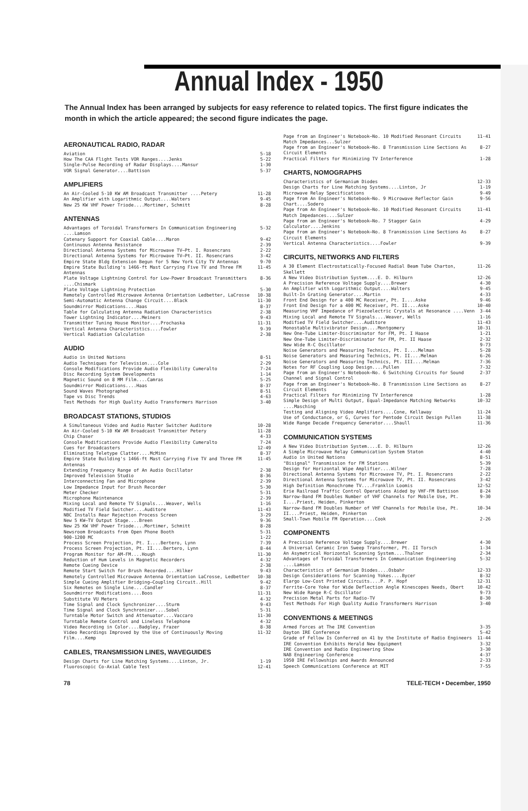Annual Index - 1950
The Annual Index has been arranged by subjects for easy reference to related topics. The first figure indicates the month in which the article appeared; the second figure indicates the page.
AERONAUTICAL RADIO, RADAR
Aviation 5-18
How The CAA Flight Tests VOR Ranges....Jenks 5-22
Single-Pulse Recording of Radar Displays....Mansur 1-30
VOR Signal Generator....Battison 5-37
AMPLIFIERS
An Air-Cooled 5-10 KW AM Broadcast Transmitter ....Petery 11-28
An Amplifier with Logarithmic Output....Walters 9-45
New 25 KW VHF Power Triode....Mortimer, Schmitt 8-28
ANTENNAS
Advantages of Toroidal Transformers In Communication Engineering ....Lamson 5-32
Catenary Support for Coaxial Cable....Maron 9-42
Continuous Antenna Resistance 2-39
Directional Antenna Systems for Microwave TV—Pt. I. Rosencrans 2-22
Directional Antenna Systems for Microwave TV—Pt. II. Rosencrans 3-42
Empire State Bldg Extension Begun for 5 New York City TV Antennas 9-70
Empire State Building's 1466-ft Mast Carrying Five TV and Three FM Antennas 11-45
Plate Voltage Lightning Control for Low-Power Broadcast Transmitters ....Chismark 8-36
Plate Voltage Lightning Protection 5-30
Remotely Controlled Microwave Antenna Orientation Ledbetter, LaCrosse 10-38
Semi-Automatic Antenna Change Circuit....Black 11-30
Soundmirror Modications....Haas 8-37
Table for Calculating Antenna Radiation Characteristics 2-38
Tower Lightning Indicator....Meiners 9-43
Transmitter Tuning House Monitor....Prochaska 11-31
Vertical Antenna Characteristics....Fowler 9-39
Vertical Radiation Calculation 2-38
AUDIO
Audio in United Nations 8-51
Audio Techniques for Television....Cole 2-29
Console Modifications Provide Audio Flexibility Cumeralto 7-24
Disc Recording System Developments 1-14
Magnetic Sound on 8 MM Film....Camras 5-25
Soundmirror Modications....Haas 8-37
Sound Waves Photographed 8-51
Tape vs Disc Trends 4-63
Test Methods for High Quality Audio Transformers Harrison 3-40
BROADCAST STATIONS, STUDIOS
A Simultaneous Video and Audio Master Switcher Auditore 10-28
An Air-Cooled 5-10 KW AM Broadcast Transmitter Petery 11-28
Chip Chaser 4-33
Console Modifications Provide Audio Flexibility Cumeralto 7-24
Cues for Broadcasters 12-49
Eliminating Teletype Clatter....McMinn 8-37
Empire State Building's 1466-ft Mast Carrying Five TV and Three FM Antennas 11-45
Extending Frequency Range of An Audio Oscillator 2-38
Improved Television Studio 8-36
Interconnecting Fan and Microphone 2-39
Low Impedance Input for Brush Recorder 5-30
Meter Checker 5-31
Microphone Maintenance 2-39
Mixing Local and Remote TV Signals....Weaver, Wells 1-16
Modified TV Field Switcher....Auditore 11-43
NBC Installs Rear Rejection Process Screen 3-29
New 5 KW—TV Output Stage....Breen 9-36
New 25 KW VHF Power Triode....Mortimer, Schmitt 8-28
Newsroom Broadcasts from Open Phone Booth 5-31
900-1200 MC 1-22
Process Screen Projection, Pt. I....Bertero, Lynn 7-39
Process Screen Projection, Pt. II....Bertero, Lynn 8-44
Program Monitor for AM-FM....Hough 11-30
Reduction of Hum Levels in Magnetic Recorders 4-32
Remote Cueing Device 2-38
Remote Start Switch for Brush Recorded....Hilker 9-43
Remotely Controlled Microwave Antenna Orientation LaCrosse, Ledbetter 10-38
Simple Cueing Amplifier Bridging—Coupling Circuit..Hill 9-42
Six Remotes on Single Line....Candler 8-37
Soundmirror Modifications....Boos 11-31
Substitute VU Meters 4-32
Time Signal and Clock Synchronizer....Sturm 9-43
Time Signal and Clock Synchronizer....Sobel 5-31
Turntable Motor Switch and Attenuator....Vaccaro 11-30
Turntable Remote Control and Lineless Telephone 4-32
Video Recording in Color....Badgley, Frazer 8-38
Video Recordings Improved by the Use of Continuously Moving Film....Kemp 11-32
CABLES, TRANSMISSION LINES, WAVEGUIDES
Design Charts for Line Matching Systems....Linton, Jr. 1-19
Fluoroscopic Co-Axial Cable Test 12-41
Page from an Engineer's Notebook—No. 10 Modified Resonant Circuits Match Impedances...Sulzer 11-41
Page from an Engineer's Notebook—No. 8 Transmission Line Sections As Circuit Elements 8-27
Practical Filters for Minimizing TV Interference 1-28
CHARTS, NOMOGRAPHS
Characteristics of Germanium Diodes 12-33
Design Charts for Line Matching Systems....Linton, Jr 1-19
Microwave Relay Specifications 9-49
Page from An Engineer's Notebook—No. 9 Microwave Reflector Gain Chart....Sodero 9-56
Page from An Engineer's Notebook—No. 10 Modified Resonant Circuits Match Impedances....Sulzer 11-41
Page from an Engineer's Notebook—No. 7 Stagger Gain Calculator....Jenkins 4-29
Page from an Engineer's Notebook—No. 8 Transmission Line Sections As Circuit Elements 8-27
Vertical Antenna Characteristics....Fowler 9-39
CIRCUITS, NETWORKS AND FILTERS
A 30 Element Electrostatically-Focused Radial Beam Tube Charton, Skellett 11-26
A New Video Distribution System....E. D. Hilburn 12-26
A Precision Reference Voltage Supply....Brewer 4-30
An Amplifier with Logarithmic Output....Walters 9-45
Built-In Grating Generator....Martin 4-33
Front End Design for a 400 MC Receiver, Pt. I....Aske 9-46
Front End Design for a 400 MC Receiver, Pt. II....Aske 10-40
Measuring VHF Impedance of Piezoelectric Crystals at Resonance ....Venn 3-44
Mixing Local and Remote TV Signals....Weaver, Wells 1-16
Modified TV Field Switcher....Auditore 11-43
Monostable Multivibrator Design....Montgomery 10-31
New One-Tube Limiter-Discriminator for FM, Pt. I Haase 1-21
New One-Tube Limiter-Discriminator for FM, Pt. II Haase 2-32
New Wide R-C Oscillator 9-73
Noise Generators and Measuring Technics, Pt. I....Melman 5-28
Noise Generators and Measuring Technics, Pt. II....Melman 6-26
Noise Generators and Measuring Technics, Pt. III....Melman 7-36
Notes for RF Coupling Loop Design....Pullen 7-32
Page from an Engineer's Notebook—No. 6 Switching Circuits for Sound Channel and Signal Control 2-37
Page from an Engineer's Notebook—No. 8 Transmission Line Sections as Circuit Elements 8-27
Practical Filters for Minimizing TV Interference 1-28
Simple Design of Multi Output, Equal-Impedance Matching Networks ....Masching 10-32
Testing and Aligning Video Amplifiers....Cone, Kellaway 11-24
Use of Conductance, or G, Curves for Pentode Circuit Design Pullen 11-38
Wide Range Decade Frequency Generator....Shaull 11-36
COMMUNICATION SYSTEMS
A New Video Distribution System....E. D. Hilburn 12-26
A Simple Microwave Relay Communication System Staton 4-40
Audio in United Nations 8-51
"Bisignal" Transmission for FM Stations 5-39
Design for Horizontal Wipe Amplifier....Wilner 7-28
Directional Antenna Systems for Microwave TV, Pt. I. Rosencrans 2-22
Directional Antenna Systems for Microwave TV, Pt. II. Rosencrans 3-42
High Definition Monochrome TV....Franklin Loomis 12-52
Erie Railroad Traffic Control Operations Aided by VHF-FM Battison 8-24
Narrow-Band FM Doubles Number of VHF Channels for Mobile Use, Pt. I....Priest, Heiden, Pinkerton 9-30
Narrow-Band FM Doubles Number of VHF Channels for Mobile Use, Pt. II....Priest, Heiden, Pinkerton 10-34
Small-Town Mobile FM Operation....Cook 2-26
COMPONENTS
A Precision Reference Voltage Supply....Brewer 4-30
A Universal Ceramic Iron Sweep Transformer, Pt. II Torsch 1-34
An Asymetrical Horizontal Scanning System....Thalner 2-34
Advantages of Toroidal Transformers In Communication Engineering ....Lamson 5-32
Characteristics of Germanium Diodes....Osbahr 12-33
Design Considerations for Scanning Yokes....Bycer 8-32
Elargo Low-Cost Printed Circuits....P. P. Hopf 12-31
Ferrite-Core Yoke for Wide Deflection Angle Kinescopes Needs, Obert 10-42
New Wide Range R-C Oscillator 9-73
Precision Metal Parts for Radio-TV 8-30
Test Methods For High Quality Audio Transformers Harrison 3-40
CONVENTIONS & MEETINGS
Armed Forces at The IRE Convention 3-35
Dayton IRE Conference 5-42
Grade of Fellow Is Conferred on 41 by the Institute of Radio Engineers 11-44
IRE Convention Exhibits Herald New Equipment 3-32
IRE Convention and Radio Engineering Show 3-30
NAB Engineering Conference 4-37
1950 IRE Fellowships and Awards Announced 2-33
Speech Communications Conference at MIT 7-55
78 TELE-TECH • December, 1950